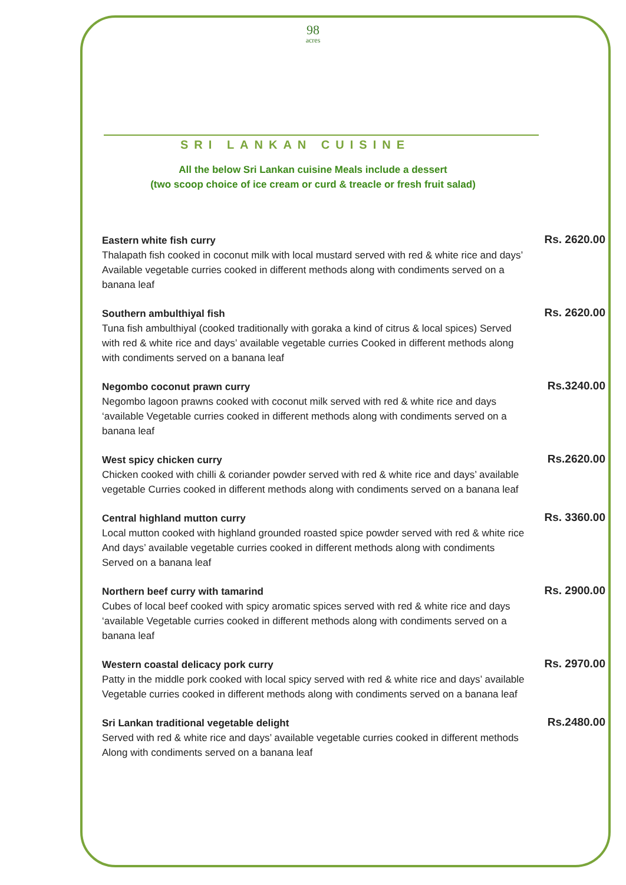98
acres
SRI LANKAN CUISINE
All the below Sri Lankan cuisine Meals include a dessert
(two scoop choice of ice cream or curd & treacle or fresh fruit salad)
Eastern white fish curry
Thalapath fish cooked in coconut milk with local mustard served with red & white rice and days’ Available vegetable curries cooked in different methods along with condiments served on a banana leaf
Rs. 2620.00
Southern ambulthiyal fish
Tuna fish ambulthiyal (cooked traditionally with goraka a kind of citrus & local spices) Served with red & white rice and days’ available vegetable curries Cooked in different methods along with condiments served on a banana leaf
Rs. 2620.00
Negombo coconut prawn curry
Negombo lagoon prawns cooked with coconut milk served with red & white rice and days ‘available Vegetable curries cooked in different methods along with condiments served on a banana leaf
Rs.3240.00
West spicy chicken curry
Chicken cooked with chilli & coriander powder served with red & white rice and days’ available vegetable Curries cooked in different methods along with condiments served on a banana leaf
Rs.2620.00
Central highland mutton curry
Local mutton cooked with highland grounded roasted spice powder served with red & white rice And days’ available vegetable curries cooked in different methods along with condiments Served on a banana leaf
Rs. 3360.00
Northern beef curry with tamarind
Cubes of local beef cooked with spicy aromatic spices served with red & white rice and days ‘available Vegetable curries cooked in different methods along with condiments served on a banana leaf
Rs. 2900.00
Western coastal delicacy pork curry
Patty in the middle pork cooked with local spicy served with red & white rice and days’ available Vegetable curries cooked in different methods along with condiments served on a banana leaf
Rs. 2970.00
Sri Lankan traditional vegetable delight
Served with red & white rice and days’ available vegetable curries cooked in different methods Along with condiments served on a banana leaf
Rs.2480.00